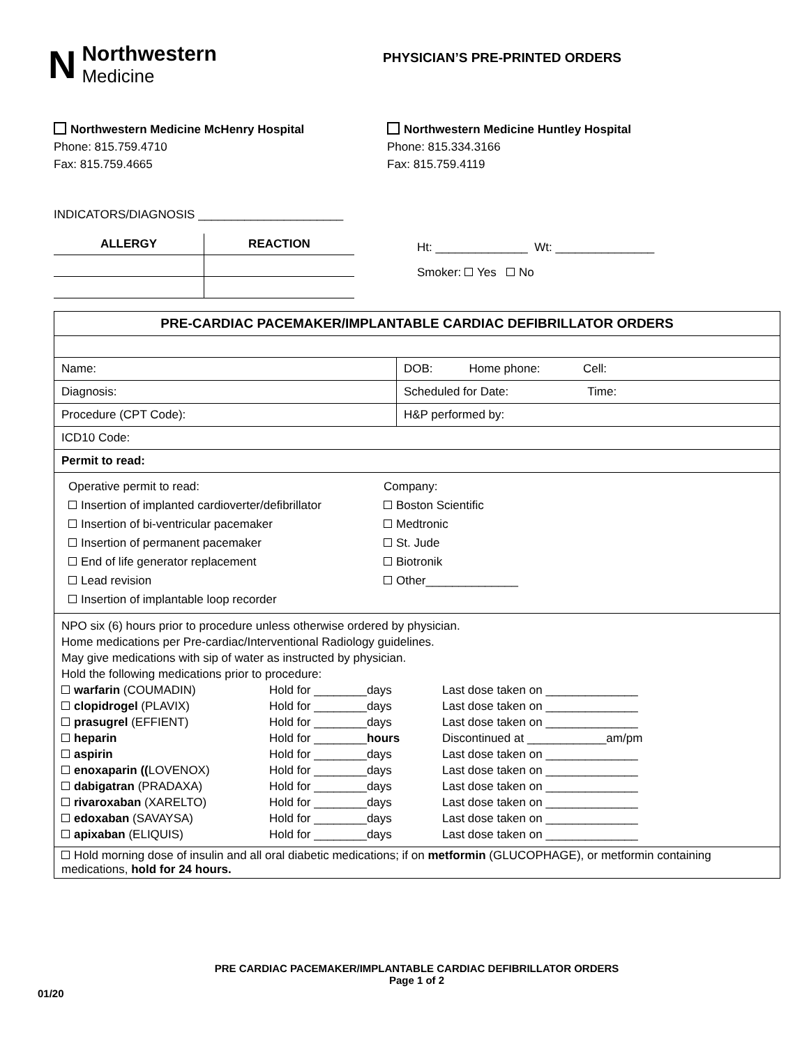N Northwestern
Medicine
PHYSICIAN’S PRE-PRINTED ORDERS
Northwestern Medicine McHenry Hospital
Phone: 815.759.4710
Fax: 815.759.4665
Northwestern Medicine Huntley Hospital
Phone: 815.334.3166
Fax: 815.759.4119
INDICATORS/DIAGNOSIS ______________________
| ALLERGY | REACTION |
| --- | --- |
Ht: ______________ Wt: _______________
Smoker: Yes No
| PRE-CARDIAC PACEMAKER/IMPLANTABLE CARDIAC DEFIBRILLATOR ORDERS | |
| Name: | DOB: Home phone: Cell: |
| Diagnosis: | Scheduled for Date: Time: |
| Procedure (CPT Code): | H&P performed by: |
| ICD10 Code: | |
| Permit to read: | |
| Operative permit to read: Insertion of implanted cardioverter/defibrillator Insertion of bi-ventricular pacemaker Insertion of permanent pacemaker End of life generator replacement Lead revision Insertion of implantable loop recorder Company: Boston Scientific Medtronic St. Jude Biotronik Other______________ | |
| NPO six (6) hours prior to procedure unless otherwise ordered by physician. Home medications per Pre-cardiac/Interventional Radiology guidelines. May give medications with sip of water as instructed by physician. Hold the following medications prior to procedure: / warfarin (COUMADIN) / Hold for ________days / Last dose taken on ______________ / / clopidrogel (PLAVIX) / Hold for ________days / Last dose taken on ______________ / / prasugrel (EFFIENT) / Hold for ________days / Last dose taken on ______________ / / heparin / Hold for ________ hours / Discontinued at ____________am/pm / / aspirin / Hold for ________days / Last dose taken on ______________ / / enoxaparin (( LOVENOX) / Hold for ________days / Last dose taken on ______________ / / dabigatran (PRADAXA) / Hold for ________days / Last dose taken on ______________ / / rivaroxaban (XARELTO) / Hold for ________days / Last dose taken on ______________ / / edoxaban (SAVAYSA) / Hold for ________days / Last dose taken on ______________ / / apixaban (ELIQUIS) / Hold for ________days / Last dose taken on ______________ / | |
| Hold morning dose of insulin and all oral diabetic medications; if on metformin (GLUCOPHAGE), or metformin containing medications, hold for 24 hours. | |
PRE CARDIAC PACEMAKER/IMPLANTABLE CARDIAC DEFIBRILLATOR ORDERS
Page 1 of 2
01/20